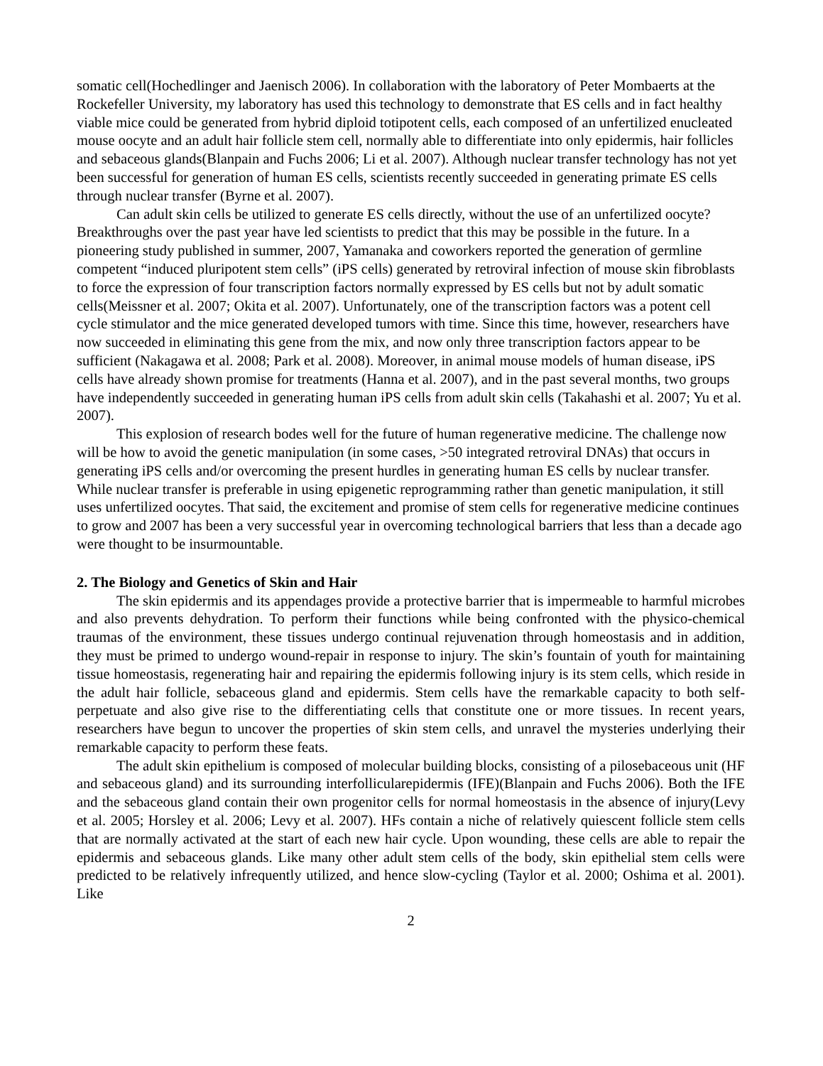somatic cell(Hochedlinger and Jaenisch 2006). In collaboration with the laboratory of Peter Mombaerts at the Rockefeller University, my laboratory has used this technology to demonstrate that ES cells and in fact healthy viable mice could be generated from hybrid diploid totipotent cells, each composed of an unfertilized enucleated mouse oocyte and an adult hair follicle stem cell, normally able to differentiate into only epidermis, hair follicles and sebaceous glands(Blanpain and Fuchs 2006; Li et al. 2007). Although nuclear transfer technology has not yet been successful for generation of human ES cells, scientists recently succeeded in generating primate ES cells through nuclear transfer (Byrne et al. 2007).
Can adult skin cells be utilized to generate ES cells directly, without the use of an unfertilized oocyte? Breakthroughs over the past year have led scientists to predict that this may be possible in the future. In a pioneering study published in summer, 2007, Yamanaka and coworkers reported the generation of germline competent “induced pluripotent stem cells” (iPS cells) generated by retroviral infection of mouse skin fibroblasts to force the expression of four transcription factors normally expressed by ES cells but not by adult somatic cells(Meissner et al. 2007; Okita et al. 2007). Unfortunately, one of the transcription factors was a potent cell cycle stimulator and the mice generated developed tumors with time. Since this time, however, researchers have now succeeded in eliminating this gene from the mix, and now only three transcription factors appear to be sufficient (Nakagawa et al. 2008; Park et al. 2008). Moreover, in animal mouse models of human disease, iPS cells have already shown promise for treatments (Hanna et al. 2007), and in the past several months, two groups have independently succeeded in generating human iPS cells from adult skin cells (Takahashi et al. 2007; Yu et al. 2007).
This explosion of research bodes well for the future of human regenerative medicine. The challenge now will be how to avoid the genetic manipulation (in some cases, >50 integrated retroviral DNAs) that occurs in generating iPS cells and/or overcoming the present hurdles in generating human ES cells by nuclear transfer. While nuclear transfer is preferable in using epigenetic reprogramming rather than genetic manipulation, it still uses unfertilized oocytes. That said, the excitement and promise of stem cells for regenerative medicine continues to grow and 2007 has been a very successful year in overcoming technological barriers that less than a decade ago were thought to be insurmountable.
2. The Biology and Genetics of Skin and Hair
The skin epidermis and its appendages provide a protective barrier that is impermeable to harmful microbes and also prevents dehydration. To perform their functions while being confronted with the physico-chemical traumas of the environment, these tissues undergo continual rejuvenation through homeostasis and in addition, they must be primed to undergo wound-repair in response to injury. The skin’s fountain of youth for maintaining tissue homeostasis, regenerating hair and repairing the epidermis following injury is its stem cells, which reside in the adult hair follicle, sebaceous gland and epidermis. Stem cells have the remarkable capacity to both self-perpetuate and also give rise to the differentiating cells that constitute one or more tissues. In recent years, researchers have begun to uncover the properties of skin stem cells, and unravel the mysteries underlying their remarkable capacity to perform these feats.
The adult skin epithelium is composed of molecular building blocks, consisting of a pilosebaceous unit (HF and sebaceous gland) and its surrounding interfollicularepidermis (IFE)(Blanpain and Fuchs 2006). Both the IFE and the sebaceous gland contain their own progenitor cells for normal homeostasis in the absence of injury(Levy et al. 2005; Horsley et al. 2006; Levy et al. 2007). HFs contain a niche of relatively quiescent follicle stem cells that are normally activated at the start of each new hair cycle. Upon wounding, these cells are able to repair the epidermis and sebaceous glands. Like many other adult stem cells of the body, skin epithelial stem cells were predicted to be relatively infrequently utilized, and hence slow-cycling (Taylor et al. 2000; Oshima et al. 2001). Like
2